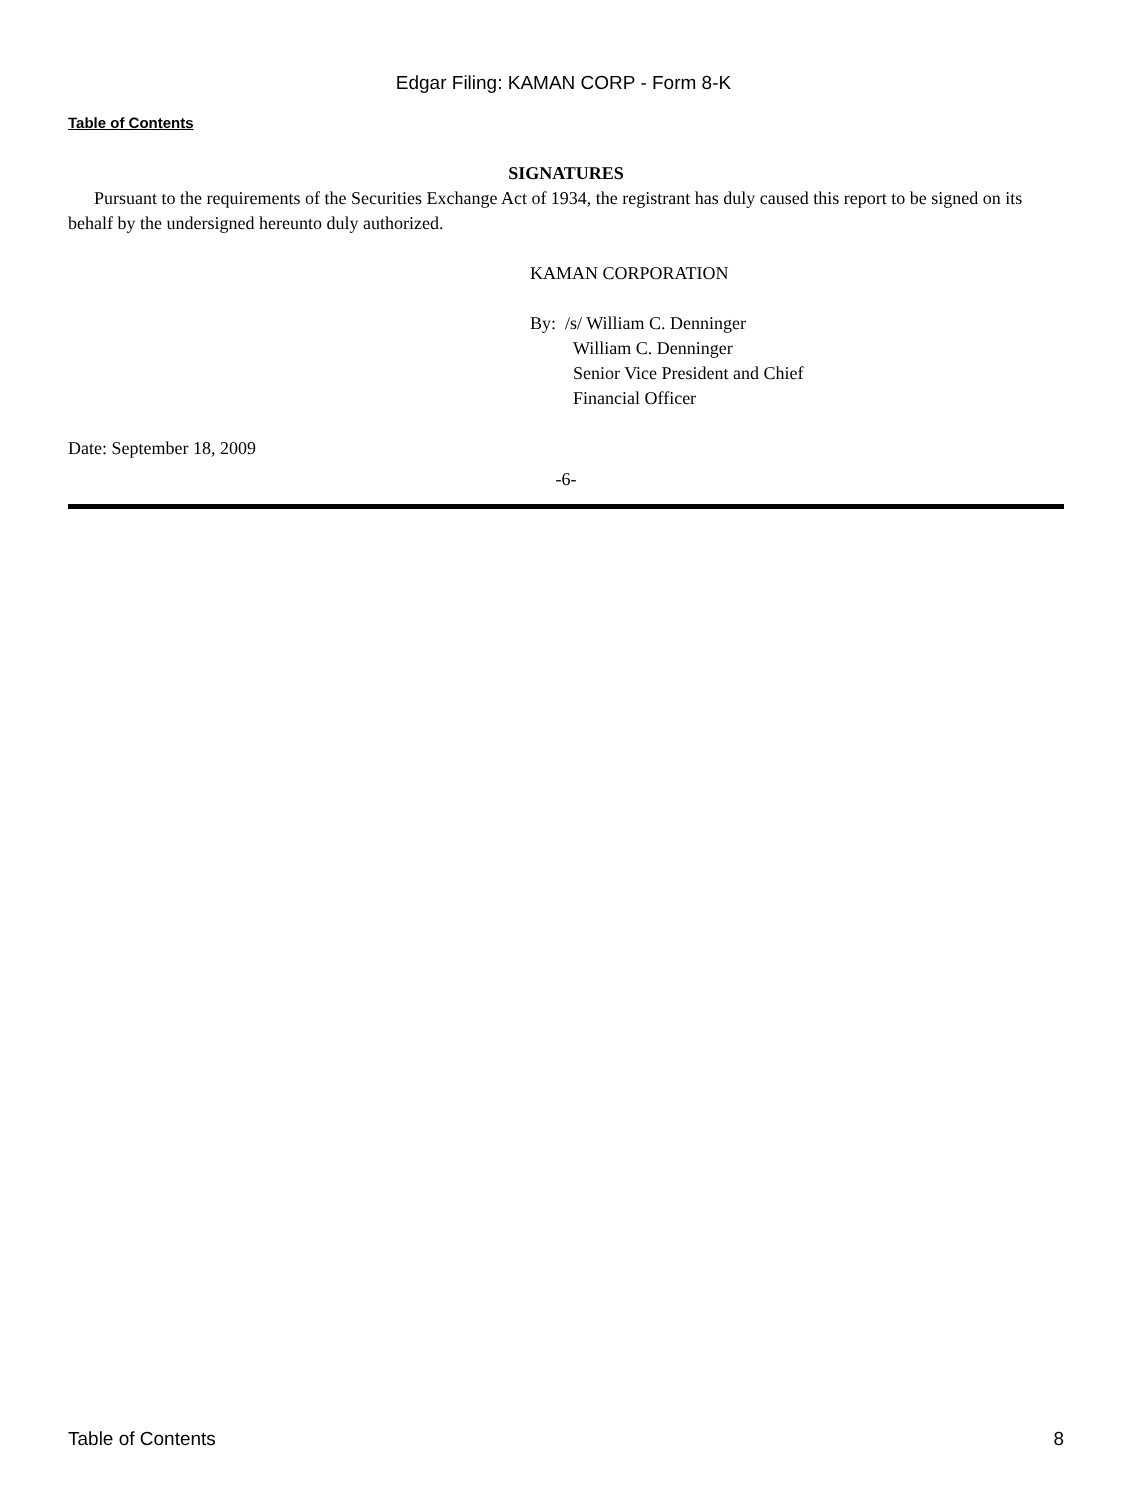Edgar Filing: KAMAN CORP - Form 8-K
Table of Contents
SIGNATURES
Pursuant to the requirements of the Securities Exchange Act of 1934, the registrant has duly caused this report to be signed on its behalf by the undersigned hereunto duly authorized.
KAMAN CORPORATION
By: /s/ William C. Denninger
William C. Denninger
Senior Vice President and Chief
Financial Officer
Date: September 18, 2009
-6-
Table of Contents 8